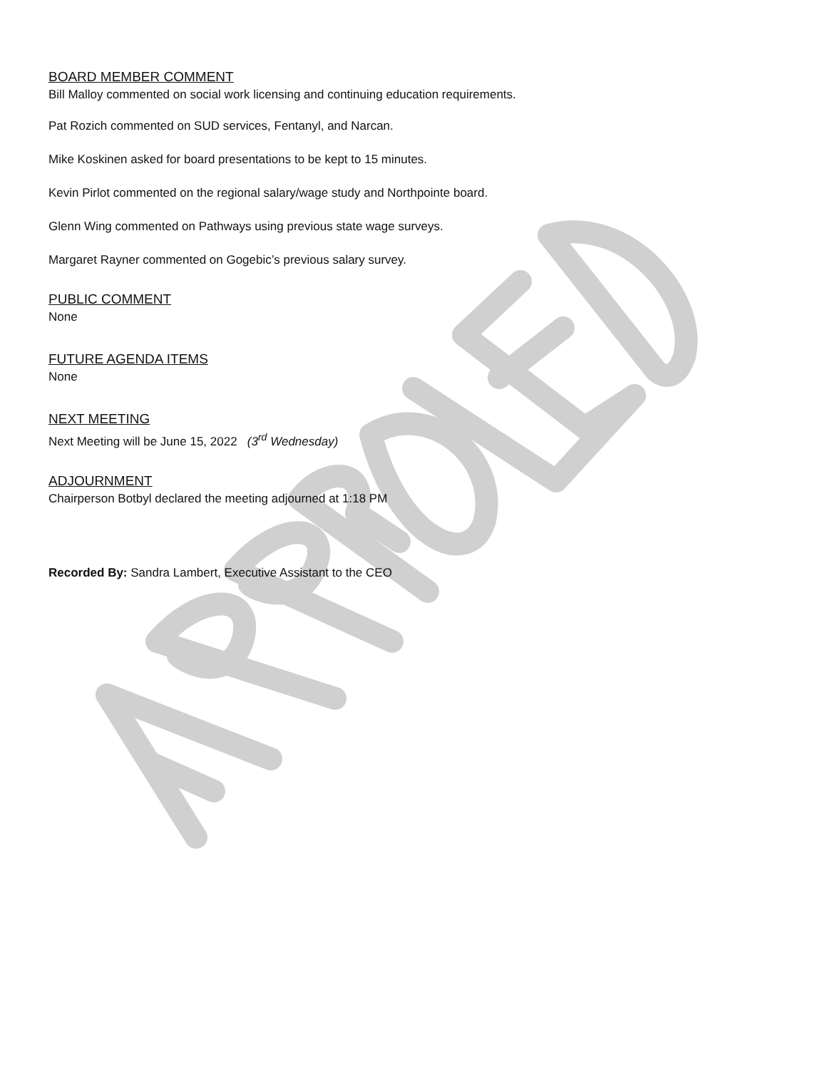BOARD MEMBER COMMENT
Bill Malloy commented on social work licensing and continuing education requirements.
Pat Rozich commented on SUD services, Fentanyl, and Narcan.
Mike Koskinen asked for board presentations to be kept to 15 minutes.
Kevin Pirlot commented on the regional salary/wage study and Northpointe board.
Glenn Wing commented on Pathways using previous state wage surveys.
Margaret Rayner commented on Gogebic’s previous salary survey.
PUBLIC COMMENT
None
FUTURE AGENDA ITEMS
None
NEXT MEETING
Next Meeting will be June 15, 2022 (3<sup>rd</sup> Wednesday)
ADJOURNMENT
Chairperson Botbyl declared the meeting adjourned at 1:18 PM
Recorded By: Sandra Lambert, Executive Assistant to the CEO